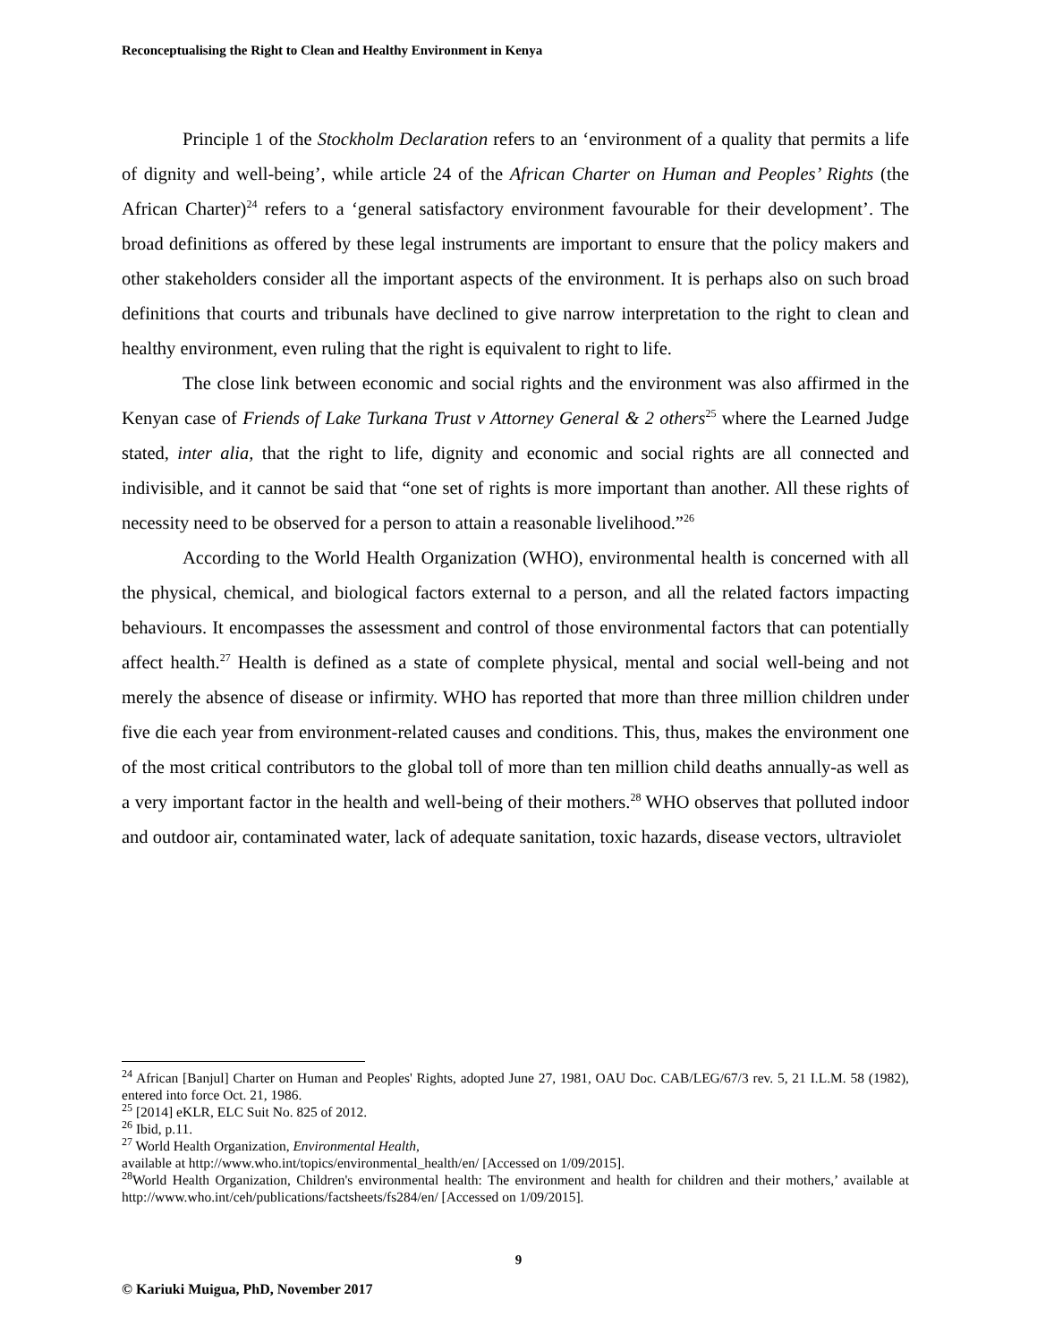Reconceptualising the Right to Clean and Healthy Environment in Kenya
Principle 1 of the Stockholm Declaration refers to an ‘environment of a quality that permits a life of dignity and well-being’, while article 24 of the African Charter on Human and Peoples’ Rights (the African Charter)<sup>24</sup> refers to a ‘general satisfactory environment favourable for their development’. The broad definitions as offered by these legal instruments are important to ensure that the policy makers and other stakeholders consider all the important aspects of the environment. It is perhaps also on such broad definitions that courts and tribunals have declined to give narrow interpretation to the right to clean and healthy environment, even ruling that the right is equivalent to right to life.
The close link between economic and social rights and the environment was also affirmed in the Kenyan case of Friends of Lake Turkana Trust v Attorney General & 2 others<sup>25</sup> where the Learned Judge stated, inter alia, that the right to life, dignity and economic and social rights are all connected and indivisible, and it cannot be said that “one set of rights is more important than another. All these rights of necessity need to be observed for a person to attain a reasonable livelihood.”<sup>26</sup>
According to the World Health Organization (WHO), environmental health is concerned with all the physical, chemical, and biological factors external to a person, and all the related factors impacting behaviours. It encompasses the assessment and control of those environmental factors that can potentially affect health.<sup>27</sup> Health is defined as a state of complete physical, mental and social well-being and not merely the absence of disease or infirmity. WHO has reported that more than three million children under five die each year from environment-related causes and conditions. This, thus, makes the environment one of the most critical contributors to the global toll of more than ten million child deaths annually-as well as a very important factor in the health and well-being of their mothers.<sup>28</sup> WHO observes that polluted indoor and outdoor air, contaminated water, lack of adequate sanitation, toxic hazards, disease vectors, ultraviolet
<sup>24</sup> African [Banjul] Charter on Human and Peoples' Rights, adopted June 27, 1981, OAU Doc. CAB/LEG/67/3 rev. 5, 21 I.L.M. 58 (1982), entered into force Oct. 21, 1986.
<sup>25</sup> [2014] eKLR, ELC Suit No. 825 of 2012.
<sup>26</sup> Ibid, p.11.
<sup>27</sup> World Health Organization, Environmental Health,
available at http://www.who.int/topics/environmental_health/en/ [Accessed on 1/09/2015].
<sup>28</sup> World Health Organization, Children's environmental health: The environment and health for children and their mothers,’ available at http://www.who.int/ceh/publications/factsheets/fs284/en/ [Accessed on 1/09/2015].
9
© Kariuki Muigua, PhD, November 2017